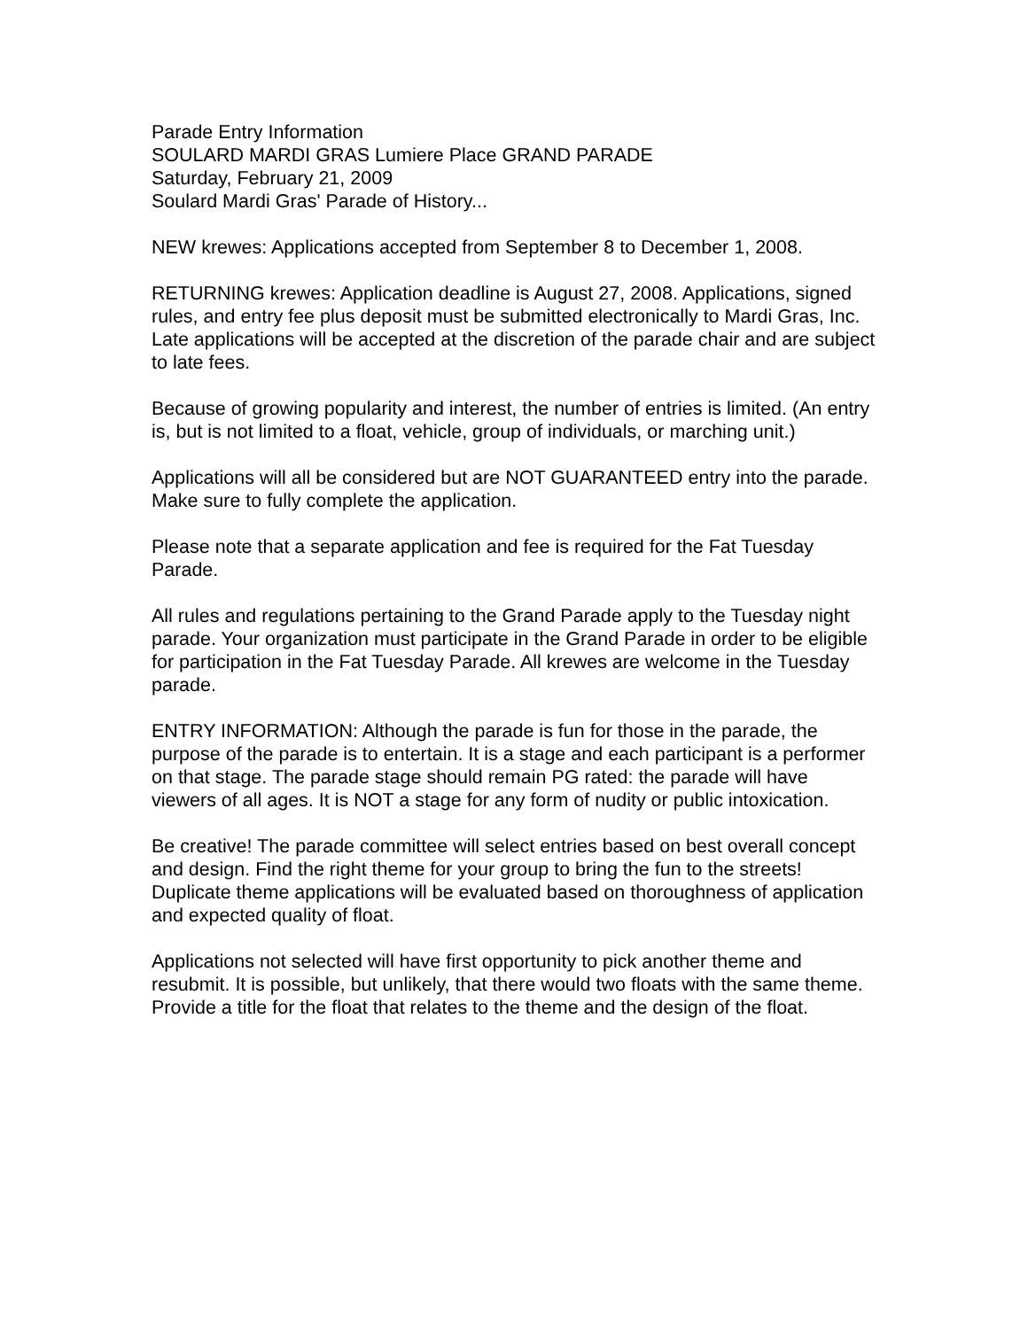Parade Entry Information
SOULARD MARDI GRAS Lumiere Place GRAND PARADE
Saturday, February 21, 2009
Soulard Mardi Gras' Parade of History...
NEW krewes: Applications accepted from September 8 to December 1, 2008.
RETURNING krewes: Application deadline is August 27, 2008. Applications, signed rules, and entry fee plus deposit must be submitted electronically to Mardi Gras, Inc. Late applications will be accepted at the discretion of the parade chair and are subject to late fees.
Because of growing popularity and interest, the number of entries is limited. (An entry is, but is not limited to a float, vehicle, group of individuals, or marching unit.)
Applications will all be considered but are NOT GUARANTEED entry into the parade. Make sure to fully complete the application.
Please note that a separate application and fee is required for the Fat Tuesday Parade.
All rules and regulations pertaining to the Grand Parade apply to the Tuesday night parade. Your organization must participate in the Grand Parade in order to be eligible for participation in the Fat Tuesday Parade. All krewes are welcome in the Tuesday parade.
ENTRY INFORMATION: Although the parade is fun for those in the parade, the purpose of the parade is to entertain. It is a stage and each participant is a performer on that stage. The parade stage should remain PG rated: the parade will have viewers of all ages. It is NOT a stage for any form of nudity or public intoxication.
Be creative! The parade committee will select entries based on best overall concept and design. Find the right theme for your group to bring the fun to the streets! Duplicate theme applications will be evaluated based on thoroughness of application and expected quality of float.
Applications not selected will have first opportunity to pick another theme and resubmit. It is possible, but unlikely, that there would two floats with the same theme. Provide a title for the float that relates to the theme and the design of the float.